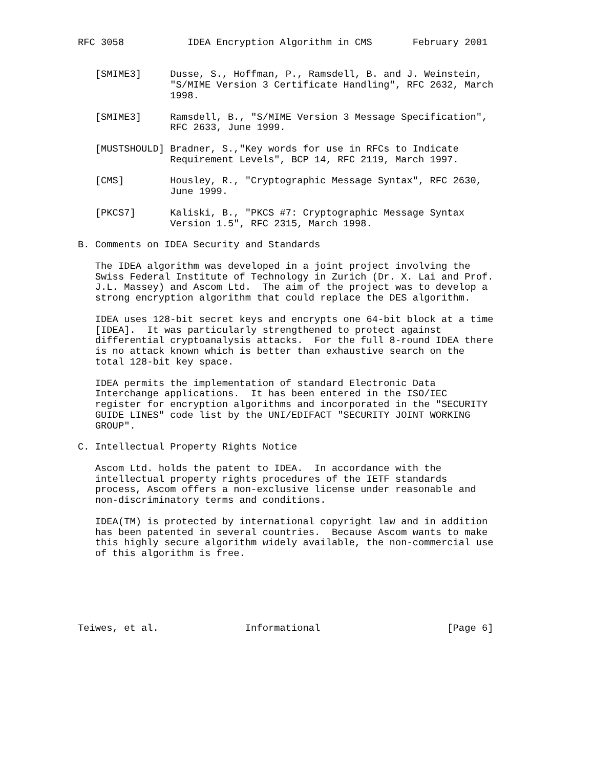RFC 3058           IDEA Encryption Algorithm in CMS       February 2001


   [SMIME3]     Dusse, S., Hoffman, P., Ramsdell, B. and J. Weinstein,
                "S/MIME Version 3 Certificate Handling", RFC 2632, March
                1998.

   [SMIME3]     Ramsdell, B., "S/MIME Version 3 Message Specification",
                RFC 2633, June 1999.

   [MUSTSHOULD] Bradner, S.,"Key words for use in RFCs to Indicate
                Requirement Levels", BCP 14, RFC 2119, March 1997.

   [CMS]        Housley, R., "Cryptographic Message Syntax", RFC 2630,
                June 1999.

   [PKCS7]      Kaliski, B., "PKCS #7: Cryptographic Message Syntax
                Version 1.5", RFC 2315, March 1998.

B. Comments on IDEA Security and Standards

   The IDEA algorithm was developed in a joint project involving the
   Swiss Federal Institute of Technology in Zurich (Dr. X. Lai and Prof.
   J.L. Massey) and Ascom Ltd.  The aim of the project was to develop a
   strong encryption algorithm that could replace the DES algorithm.

   IDEA uses 128-bit secret keys and encrypts one 64-bit block at a time
   [IDEA].  It was particularly strengthened to protect against
   differential cryptoanalysis attacks.  For the full 8-round IDEA there
   is no attack known which is better than exhaustive search on the
   total 128-bit key space.

   IDEA permits the implementation of standard Electronic Data
   Interchange applications.  It has been entered in the ISO/IEC
   register for encryption algorithms and incorporated in the "SECURITY
   GUIDE LINES" code list by the UNI/EDIFACT "SECURITY JOINT WORKING
   GROUP".

C. Intellectual Property Rights Notice

   Ascom Ltd. holds the patent to IDEA.  In accordance with the
   intellectual property rights procedures of the IETF standards
   process, Ascom offers a non-exclusive license under reasonable and
   non-discriminatory terms and conditions.

   IDEA(TM) is protected by international copyright law and in addition
   has been patented in several countries.  Because Ascom wants to make
   this highly secure algorithm widely available, the non-commercial use
   of this algorithm is free.






Teiwes, et al.               Informational                      [Page 6]